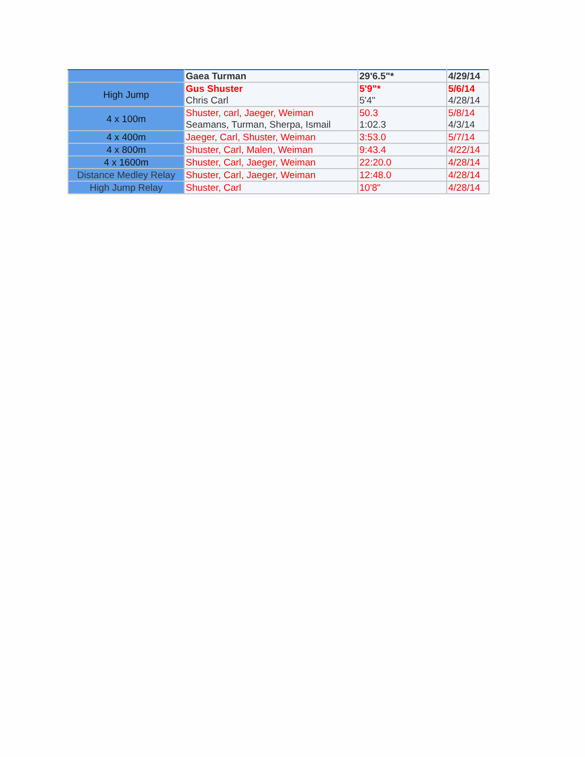| | Gaea Turman | 29'6.5"* | 4/29/14 |
| High Jump | Gus Shuster Chris Carl | 5'9"* 5'4" | 5/6/14 4/28/14 |
| 4 x 100m | Shuster, carl, Jaeger, Weiman Seamans, Turman, Sherpa, Ismail | 50.3 1:02.3 | 5/8/14 4/3/14 |
| 4 x 400m | Jaeger, Carl, Shuster, Weiman | 3:53.0 | 5/7/14 |
| 4 x 800m | Shuster, Carl, Malen, Weiman | 9:43.4 | 4/22/14 |
| 4 x 1600m | Shuster, Carl, Jaeger, Weiman | 22:20.0 | 4/28/14 |
| Distance Medley Relay | Shuster, Carl, Jaeger, Weiman | 12:48.0 | 4/28/14 |
| High Jump Relay | Shuster, Carl | 10'8" | 4/28/14 |